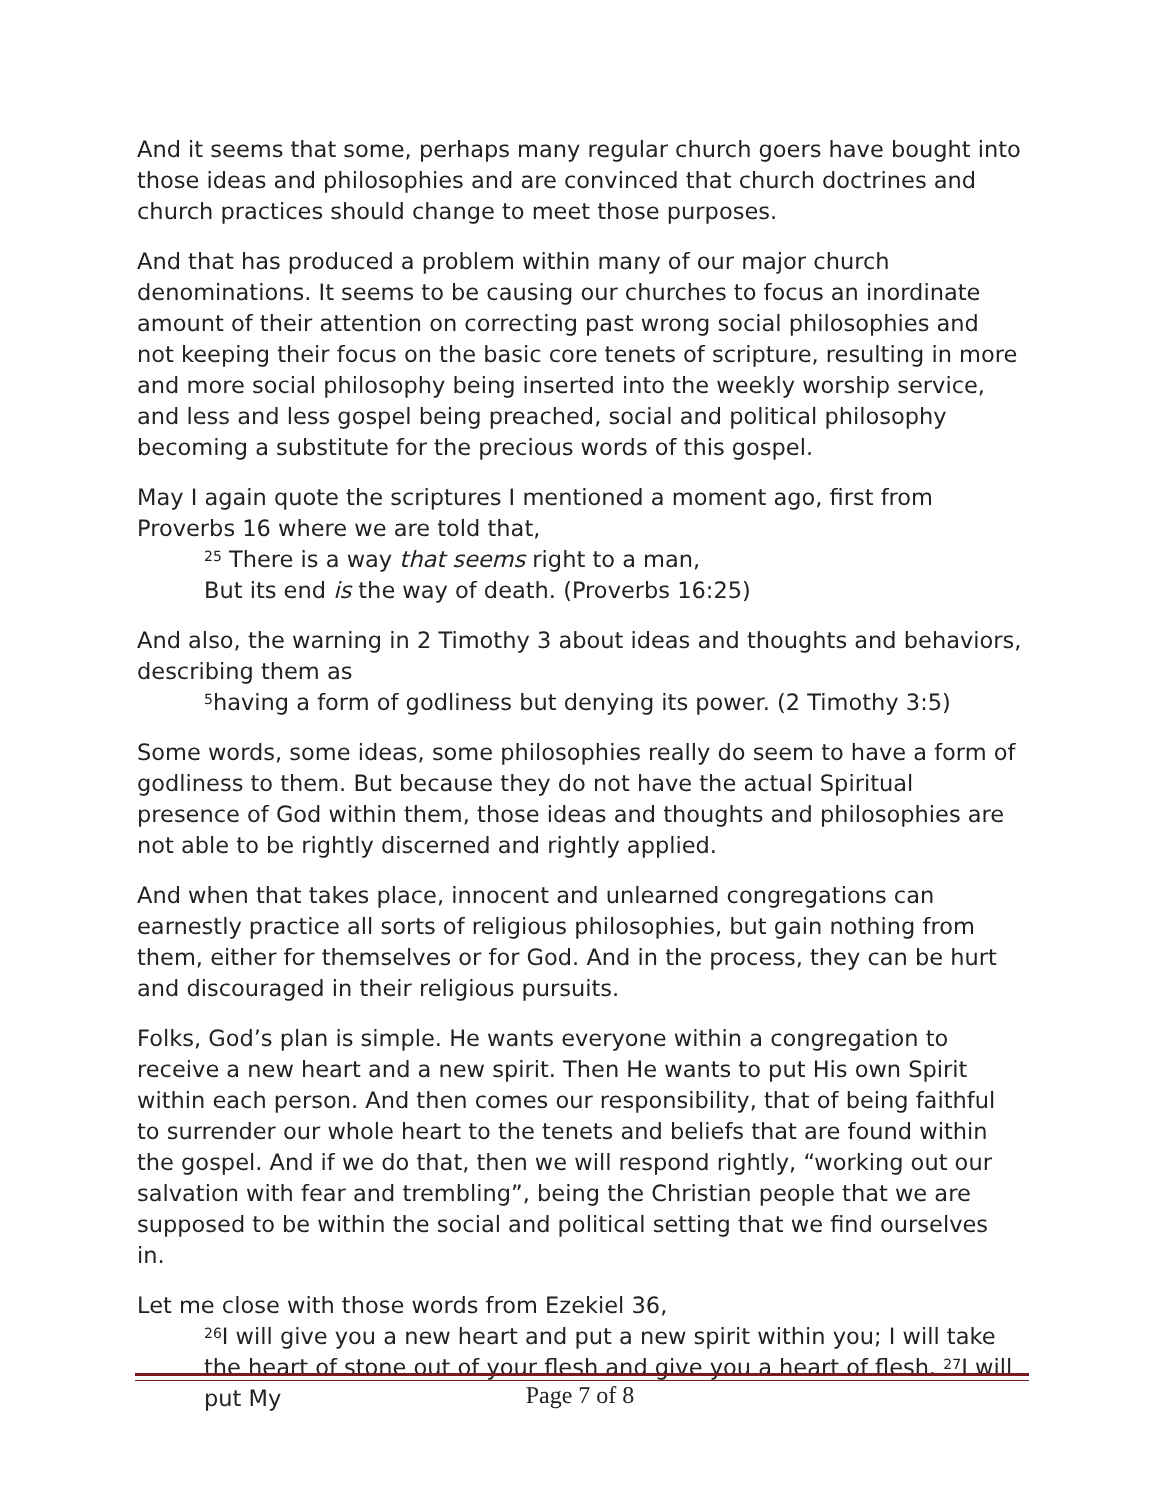And it seems that some, perhaps many regular church goers have bought into those ideas and philosophies and are convinced that church doctrines and church practices should change to meet those purposes.
And that has produced a problem within many of our major church denominations. It seems to be causing our churches to focus an inordinate amount of their attention on correcting past wrong social philosophies and not keeping their focus on the basic core tenets of scripture, resulting in more and more social philosophy being inserted into the weekly worship service, and less and less gospel being preached, social and political philosophy becoming a substitute for the precious words of this gospel.
May I again quote the scriptures I mentioned a moment ago, first from Proverbs 16 where we are told that,
<sup>25</sup> There is a way that seems right to a man,
But its end is the way of death. (Proverbs 16:25)
And also, the warning in 2 Timothy 3 about ideas and thoughts and behaviors, describing them as
<sup>5</sup> having a form of godliness but denying its power. (2 Timothy 3:5)
Some words, some ideas, some philosophies really do seem to have a form of godliness to them. But because they do not have the actual Spiritual presence of God within them, those ideas and thoughts and philosophies are not able to be rightly discerned and rightly applied.
And when that takes place, innocent and unlearned congregations can earnestly practice all sorts of religious philosophies, but gain nothing from them, either for themselves or for God. And in the process, they can be hurt and discouraged in their religious pursuits.
Folks, God’s plan is simple. He wants everyone within a congregation to receive a new heart and a new spirit. Then He wants to put His own Spirit within each person. And then comes our responsibility, that of being faithful to surrender our whole heart to the tenets and beliefs that are found within the gospel. And if we do that, then we will respond rightly, “working out our salvation with fear and trembling”, being the Christian people that we are supposed to be within the social and political setting that we find ourselves in.
Let me close with those words from Ezekiel 36,
<sup>26</sup> I will give you a new heart and put a new spirit within you; I will take the heart of stone out of your flesh and give you a heart of flesh. <sup>27</sup>I will put My
Page 7 of 8